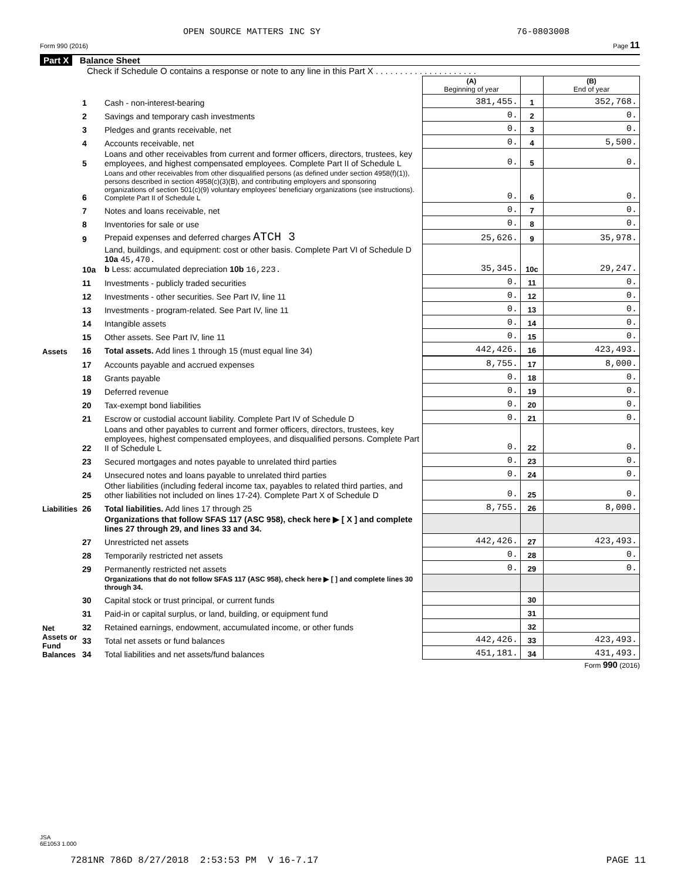OPEN SOURCE MATTERS INC SY 76-0803008
Form 990 (2016) Page 11
Part X Balance Sheet
Check if Schedule O contains a response or note to any line in this Part X . . . . . . . . . . . . . . . . . . . . .
| | | | (A) Beginning of year | | (B) End of year |
| Assets | 1 | Cash - non-interest-bearing | 381,455. | 1 | 352,768. |
| | 2 | Savings and temporary cash investments | 0. | 2 | 0. |
| | 3 | Pledges and grants receivable, net | 0. | 3 | 0. |
| | 4 | Accounts receivable, net | 0. | 4 | 5,500. |
| | 5 | Loans and other receivables from current and former officers, directors, trustees, key employees, and highest compensated employees. Complete Part II of Schedule L | 0. | 5 | 0. |
| | 6 | Loans and other receivables from other disqualified persons (as defined under section 4958(f)(1)), persons described in section 4958(c)(3)(B), and contributing employers and sponsoring organizations of section 501(c)(9) voluntary employees' beneficiary organizations (see instructions). Complete Part II of Schedule L | 0. | 6 | 0. |
| | 7 | Notes and loans receivable, net | 0. | 7 | 0. |
| | 8 | Inventories for sale or use | 0. | 8 | 0. |
| | 9 | Prepaid expenses and deferred charges ATCH 3 | 25,626. | 9 | 35,978. |
| | 10a | Land, buildings, and equipment: cost or other basis. Complete Part VI of Schedule D 10a 45,470. b Less: accumulated depreciation 10b 16,223. | 35,345. | 10c | 29,247. |
| | 11 | Investments - publicly traded securities | 0. | 11 | 0. |
| | 12 | Investments - other securities. See Part IV, line 11 | 0. | 12 | 0. |
| | 13 | Investments - program-related. See Part IV, line 11 | 0. | 13 | 0. |
| | 14 | Intangible assets | 0. | 14 | 0. |
| | 15 | Other assets. See Part IV, line 11 | 0. | 15 | 0. |
| | 16 | Total assets. Add lines 1 through 15 (must equal line 34) | 442,426. | 16 | 423,493. |
| Liabilities | 17 | Accounts payable and accrued expenses | 8,755. | 17 | 8,000. |
| | 18 | Grants payable | 0. | 18 | 0. |
| | 19 | Deferred revenue | 0. | 19 | 0. |
| | 20 | Tax-exempt bond liabilities | 0. | 20 | 0. |
| | 21 | Escrow or custodial account liability. Complete Part IV of Schedule D | 0. | 21 | 0. |
| | 22 | Loans and other payables to current and former officers, directors, trustees, key employees, highest compensated employees, and disqualified persons. Complete Part II of Schedule L | 0. | 22 | 0. |
| | 23 | Secured mortgages and notes payable to unrelated third parties | 0. | 23 | 0. |
| | 24 | Unsecured notes and loans payable to unrelated third parties | 0. | 24 | 0. |
| | 25 | Other liabilities (including federal income tax, payables to related third parties, and other liabilities not included on lines 17-24). Complete Part X of Schedule D | 0. | 25 | 0. |
| | 26 | Total liabilities. Add lines 17 through 25 | 8,755. | 26 | 8,000. |
| Net Assets or Fund Balances | | Organizations that follow SFAS 117 (ASC 958), check here ▶ [ X ] and complete lines 27 through 29, and lines 33 and 34. | | | |
| | 27 | Unrestricted net assets | 442,426. | 27 | 423,493. |
| | 28 | Temporarily restricted net assets | 0. | 28 | 0. |
| | 29 | Permanently restricted net assets | 0. | 29 | 0. |
| | | Organizations that do not follow SFAS 117 (ASC 958), check here ▶ [ ] and complete lines 30 through 34. | | | |
| | 30 | Capital stock or trust principal, or current funds | | 30 | |
| | 31 | Paid-in or capital surplus, or land, building, or equipment fund | | 31 | |
| | 32 | Retained earnings, endowment, accumulated income, or other funds | | 32 | |
| | 33 | Total net assets or fund balances | 442,426. | 33 | 423,493. |
| | 34 | Total liabilities and net assets/fund balances | 451,181. | 34 | 431,493. |
Form 990 (2016)
JSA
6E1053 1.000
7281NR 786D 8/27/2018 2:53:53 PM V 16-7.17
PAGE 11